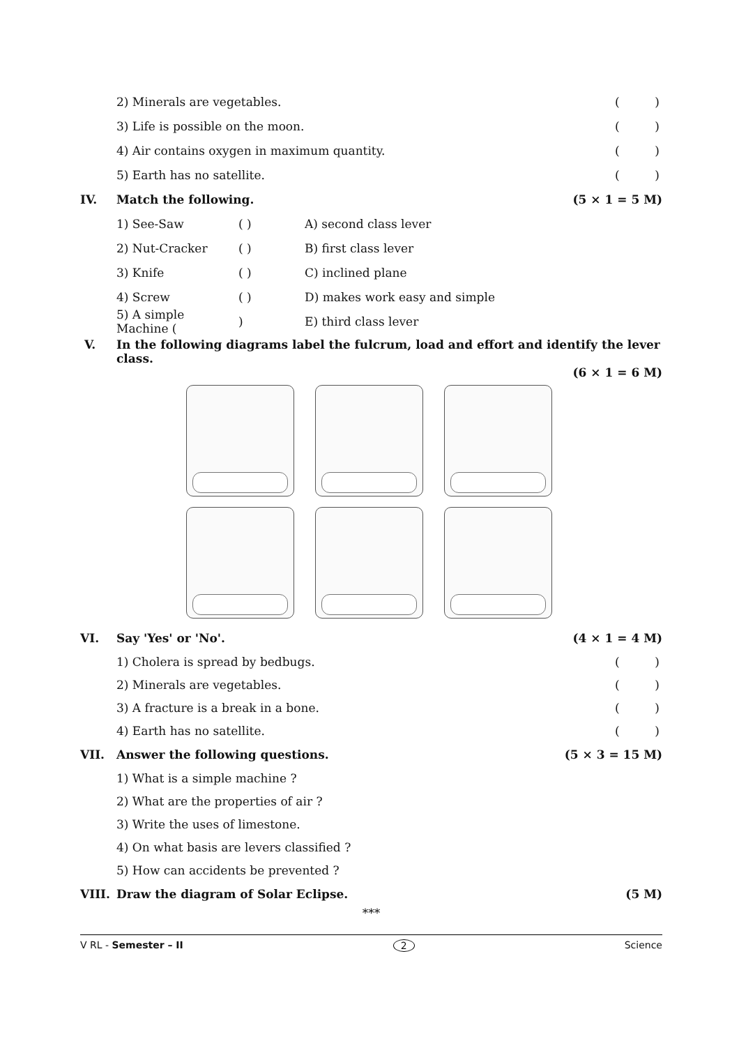2) Minerals are vegetables. ( )
3) Life is possible on the moon. ( )
4) Air contains oxygen in maximum quantity. ( )
5) Earth has no satellite. ( )
IV. Match the following. (5 × 1 = 5 M)
1) See-Saw ( ) A) second class lever
2) Nut-Cracker ( ) B) first class lever
3) Knife ( ) C) inclined plane
4) Screw ( ) D) makes work easy and simple
5) A simple Machine () E) third class lever
V. In the following diagrams label the fulcrum, load and effort and identify the lever class.
(6 × 1 = 6 M)
VI. Say 'Yes' or 'No'. (4 × 1 = 4 M)
1) Cholera is spread by bedbugs. ( )
2) Minerals are vegetables. ( )
3) A fracture is a break in a bone. ( )
4) Earth has no satellite. ( )
VII. Answer the following questions. (5 × 3 = 15 M)
1) What is a simple machine ?
2) What are the properties of air ?
3) Write the uses of limestone.
4) On what basis are levers classified ?
5) How can accidents be prevented ?
VIII. Draw the diagram of Solar Eclipse. (5 M)
***
V RL - Semester – II 2 Science